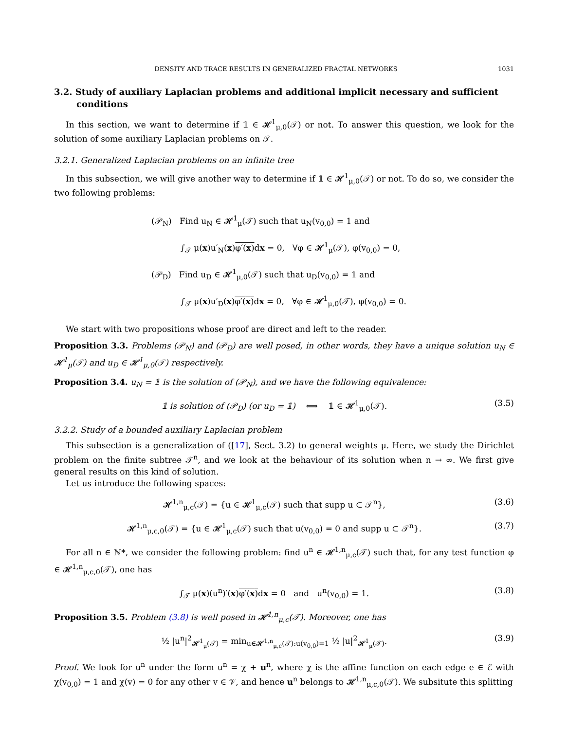DENSITY AND TRACE RESULTS IN GENERALIZED FRACTAL NETWORKS 1031
3.2. Study of auxiliary Laplacian problems and additional implicit necessary and sufficient conditions
In this section, we want to determine if 𝟙 ∈ 𝓗<sup>1</sup><sub>μ,0</sub>(𝒯) or not. To answer this question, we look for the solution of some auxiliary Laplacian problems on 𝒯.
3.2.1. Generalized Laplacian problems on an infinite tree
In this subsection, we will give another way to determine if 𝟙 ∈ 𝓗<sup>1</sup><sub>μ,0</sub>(𝒯) or not. To do so, we consider the two following problems:
(𝒫<sub>N</sub>) Find u<sub>N</sub> ∈ 𝓗<sup>1</sup><sub>μ</sub>(𝒯) such that u<sub>N</sub>(v<sub>0,0</sub>) = 1 and
∫<sub>𝒯</sub> μ(x)u′<sub>N</sub>(x)φ′(x) dx = 0, ∀φ ∈ 𝓗<sup>1</sup><sub>μ</sub>(𝒯), φ(v<sub>0,0</sub>) = 0,
(𝒫<sub>D</sub>) Find u<sub>D</sub> ∈ 𝓗<sup>1</sup><sub>μ,0</sub>(𝒯) such that u<sub>D</sub>(v<sub>0,0</sub>) = 1 and
∫<sub>𝒯</sub> μ(x)u′<sub>D</sub>(x)φ′(x) dx = 0, ∀φ ∈ 𝓗<sup>1</sup><sub>μ,0</sub>(𝒯), φ(v<sub>0,0</sub>) = 0.
We start with two propositions whose proof are direct and left to the reader.
Proposition 3.3. Problems (𝒫<sub>N</sub>) and (𝒫<sub>D</sub>) are well posed, in other words, they have a unique solution u<sub>N</sub> ∈ 𝓗<sup>1</sup><sub>μ</sub>(𝒯) and u<sub>D</sub> ∈ 𝓗<sup>1</sup><sub>μ,0</sub>(𝒯) respectively.
Proposition 3.4. u<sub>N</sub> = 𝟙 is the solution of (𝒫<sub>N</sub>), and we have the following equivalence:
𝟙 is solution of (𝒫<sub>D</sub>) (or u<sub>D</sub> = 𝟙) ⟺ 𝟙 ∈ 𝓗<sup>1</sup><sub>μ,0</sub>(𝒯). (3.5)
3.2.2. Study of a bounded auxiliary Laplacian problem
This subsection is a generalization of ([17], Sect. 3.2) to general weights μ. Here, we study the Dirichlet problem on the finite subtree 𝒯<sup>n</sup>, and we look at the behaviour of its solution when n → ∞. We first give general results on this kind of solution.
Let us introduce the following spaces:
𝓗<sup>1,n</sup><sub>μ,c</sub>(𝒯) = {u ∈ 𝓗<sup>1</sup><sub>μ,c</sub>(𝒯) such that supp u ⊂ 𝒯<sup>n</sup>}, (3.6)
𝓗<sup>1,n</sup><sub>μ,c,0</sub>(𝒯) = {u ∈ 𝓗<sup>1</sup><sub>μ,c</sub>(𝒯) such that u(v<sub>0,0</sub>) = 0 and supp u ⊂ 𝒯<sup>n</sup>}. (3.7)
For all n ∈ ℕ*, we consider the following problem: find u<sup>n</sup> ∈ 𝓗<sup>1,n</sup><sub>μ,c</sub>(𝒯) such that, for any test function φ ∈ 𝓗<sup>1,n</sup><sub>μ,c,0</sub>(𝒯), one has
∫<sub>𝒯</sub> μ(x)(u<sup>n</sup>)′(x)φ′(x) dx = 0 and u<sup>n</sup>(v<sub>0,0</sub>) = 1. (3.8)
Proposition 3.5. Problem (3.8) is well posed in 𝓗<sup>1,n</sup><sub>μ,c</sub>(𝒯). Moreover, one has
½ |u<sup>n</sup>|<sup>2</sup><sub>𝓗<sup>1</sup><sub>μ</sub>(𝒯)</sub> = min<sub>u∈𝓗<sup>1,n</sup><sub>μ,c</sub>(𝒯):u(v<sub>0,0</sub>)=1</sub> ½ |u|<sup>2</sup><sub>𝓗<sup>1</sup><sub>μ</sub>(𝒯)</sub>. (3.9)
Proof. We look for u<sup>n</sup> under the form u<sup>n</sup> = χ + u<sup>n</sup>, where χ is the affine function on each edge e ∈ ℰ with χ(v<sub>0,0</sub>) = 1 and χ(v) = 0 for any other v ∈ 𝒱, and hence u<sup>n</sup> belongs to 𝓗<sup>1,n</sup><sub>μ,c,0</sub>(𝒯). We subsitute this splitting